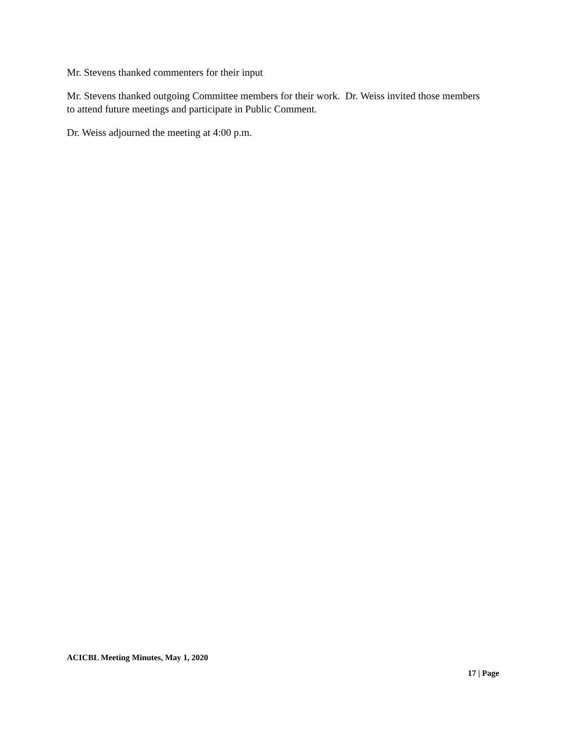Mr. Stevens thanked commenters for their input
Mr. Stevens thanked outgoing Committee members for their work. Dr. Weiss invited those members to attend future meetings and participate in Public Comment.
Dr. Weiss adjourned the meeting at 4:00 p.m.
ACICBL Meeting Minutes, May 1, 2020
17 | Page